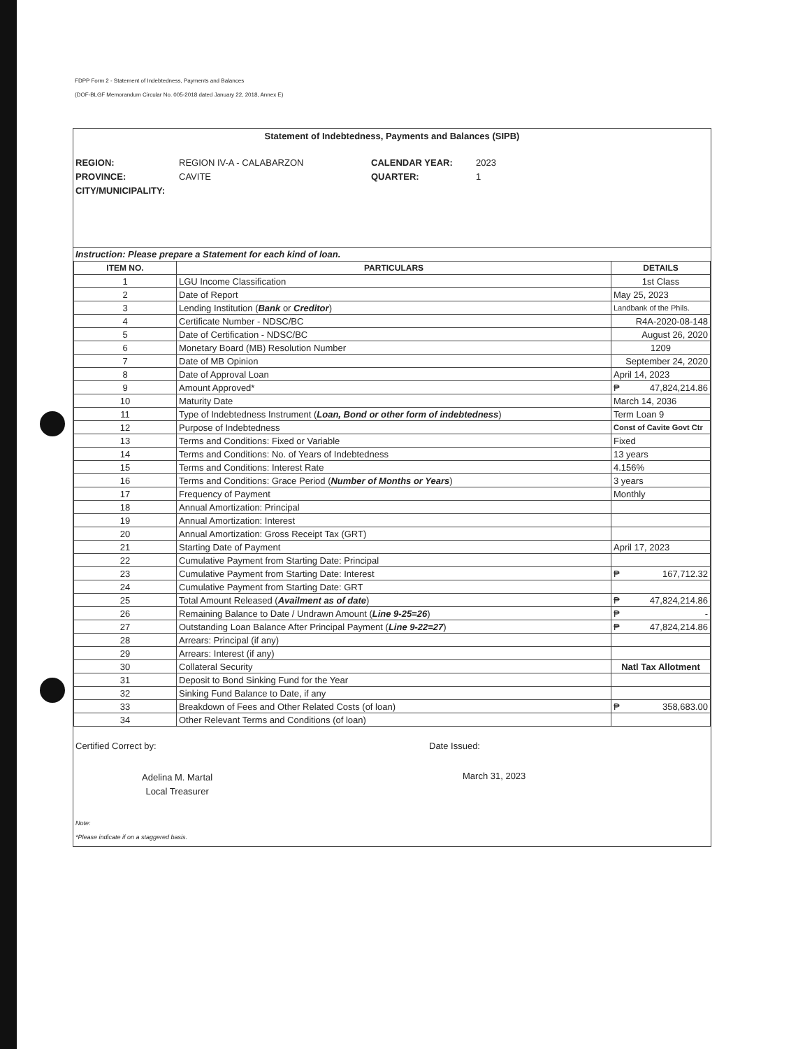FDPP Form 2 - Statement of Indebtedness, Payments and Balances
(DOF-BLGF Memorandum Circular No. 005-2018 dated January 22, 2018, Annex E)
Statement of Indebtedness, Payments and Balances (SIPB)
REGION: REGION IV-A - CALABARZON CALENDAR YEAR: 2023 PROVINCE: CAVITE QUARTER: 1 CITY/MUNICIPALITY:
Instruction: Please prepare a Statement for each kind of loan.
| ITEM NO. | PARTICULARS | DETAILS |
| --- | --- | --- |
| 1 | LGU Income Classification | 1st Class |
| 2 | Date of Report | May 25, 2023 |
| 3 | Lending Institution ( Bank or Creditor ) | Landbank of the Phils. |
| 4 | Certificate Number - NDSC/BC | R4A-2020-08-148 |
| 5 | Date of Certification - NDSC/BC | August 26, 2020 |
| 6 | Monetary Board (MB) Resolution Number | 1209 |
| 7 | Date of MB Opinion | September 24, 2020 |
| 8 | Date of Approval Loan | April 14, 2023 |
| 9 | Amount Approved* | ₱ 47,824,214.86 |
| 10 | Maturity Date | March 14, 2036 |
| 11 | Type of Indebtedness Instrument ( Loan, Bond or other form of indebtedness ) | Term Loan 9 |
| 12 | Purpose of Indebtedness | Const of Cavite Govt Ctr |
| 13 | Terms and Conditions: Fixed or Variable | Fixed |
| 14 | Terms and Conditions: No. of Years of Indebtedness | 13 years |
| 15 | Terms and Conditions: Interest Rate | 4.156% |
| 16 | Terms and Conditions: Grace Period ( Number of Months or Years ) | 3 years |
| 17 | Frequency of Payment | Monthly |
| 18 | Annual Amortization: Principal | |
| 19 | Annual Amortization: Interest | |
| 20 | Annual Amortization: Gross Receipt Tax (GRT) | |
| 21 | Starting Date of Payment | April 17, 2023 |
| 22 | Cumulative Payment from Starting Date: Principal | |
| 23 | Cumulative Payment from Starting Date: Interest | ₱ 167,712.32 |
| 24 | Cumulative Payment from Starting Date: GRT | |
| 25 | Total Amount Released ( Availment as of date ) | ₱ 47,824,214.86 |
| 26 | Remaining Balance to Date / Undrawn Amount ( Line 9-25=26 ) | ₱ - |
| 27 | Outstanding Loan Balance After Principal Payment ( Line 9-22=27 ) | ₱ 47,824,214.86 |
| 28 | Arrears: Principal (if any) | |
| 29 | Arrears: Interest (if any) | |
| 30 | Collateral Security | Natl Tax Allotment |
| 31 | Deposit to Bond Sinking Fund for the Year | |
| 32 | Sinking Fund Balance to Date, if any | |
| 33 | Breakdown of Fees and Other Related Costs (of loan) | ₱ 358,683.00 |
| 34 | Other Relevant Terms and Conditions (of loan) | |
Certified Correct by:
Adelina M. Martal
Local Treasurer
Date Issued:
March 31, 2023
Note:
*Please indicate if on a staggered basis.